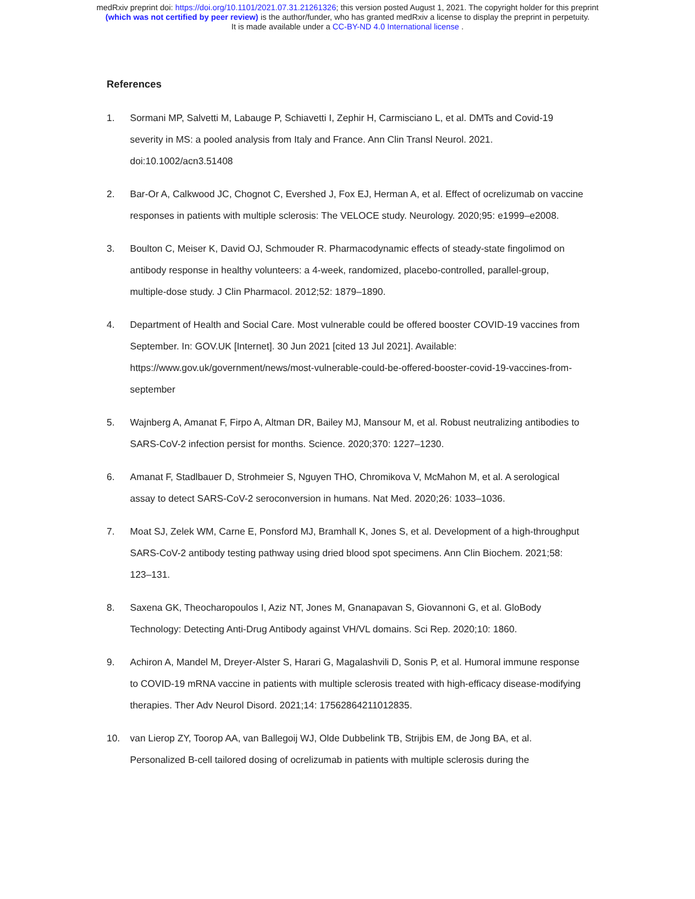medRxiv preprint doi: https://doi.org/10.1101/2021.07.31.21261326; this version posted August 1, 2021. The copyright holder for this preprint
(which was not certified by peer review) is the author/funder, who has granted medRxiv a license to display the preprint in perpetuity.
It is made available under a CC-BY-ND 4.0 International license .
References
1. Sormani MP, Salvetti M, Labauge P, Schiavetti I, Zephir H, Carmisciano L, et al. DMTs and Covid-19 severity in MS: a pooled analysis from Italy and France. Ann Clin Transl Neurol. 2021. doi:10.1002/acn3.51408
2. Bar-Or A, Calkwood JC, Chognot C, Evershed J, Fox EJ, Herman A, et al. Effect of ocrelizumab on vaccine responses in patients with multiple sclerosis: The VELOCE study. Neurology. 2020;95: e1999–e2008.
3. Boulton C, Meiser K, David OJ, Schmouder R. Pharmacodynamic effects of steady-state fingolimod on antibody response in healthy volunteers: a 4-week, randomized, placebo-controlled, parallel-group, multiple-dose study. J Clin Pharmacol. 2012;52: 1879–1890.
4. Department of Health and Social Care. Most vulnerable could be offered booster COVID-19 vaccines from September. In: GOV.UK [Internet]. 30 Jun 2021 [cited 13 Jul 2021]. Available: https://www.gov.uk/government/news/most-vulnerable-could-be-offered-booster-covid-19-vaccines-from-september
5. Wajnberg A, Amanat F, Firpo A, Altman DR, Bailey MJ, Mansour M, et al. Robust neutralizing antibodies to SARS-CoV-2 infection persist for months. Science. 2020;370: 1227–1230.
6. Amanat F, Stadlbauer D, Strohmeier S, Nguyen THO, Chromikova V, McMahon M, et al. A serological assay to detect SARS-CoV-2 seroconversion in humans. Nat Med. 2020;26: 1033–1036.
7. Moat SJ, Zelek WM, Carne E, Ponsford MJ, Bramhall K, Jones S, et al. Development of a high-throughput SARS-CoV-2 antibody testing pathway using dried blood spot specimens. Ann Clin Biochem. 2021;58: 123–131.
8. Saxena GK, Theocharopoulos I, Aziz NT, Jones M, Gnanapavan S, Giovannoni G, et al. GloBody Technology: Detecting Anti-Drug Antibody against VH/VL domains. Sci Rep. 2020;10: 1860.
9. Achiron A, Mandel M, Dreyer-Alster S, Harari G, Magalashvili D, Sonis P, et al. Humoral immune response to COVID-19 mRNA vaccine in patients with multiple sclerosis treated with high-efficacy disease-modifying therapies. Ther Adv Neurol Disord. 2021;14: 17562864211012835.
10. van Lierop ZY, Toorop AA, van Ballegoij WJ, Olde Dubbelink TB, Strijbis EM, de Jong BA, et al. Personalized B-cell tailored dosing of ocrelizumab in patients with multiple sclerosis during the